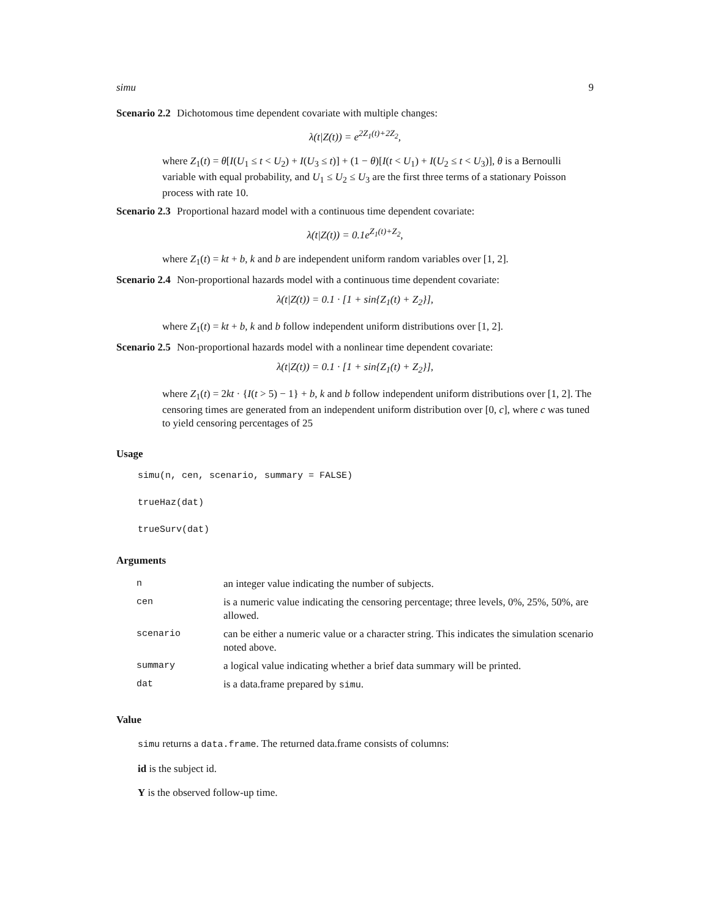simu 9
Scenario 2.2 Dichotomous time dependent covariate with multiple changes:
λ(t|Z(t)) = e<sup>2Z<sub>1</sub>(t)+2Z<sub>2</sub></sup>,
where Z<sub>1</sub>(t) = θ[I(U<sub>1</sub> ≤ t < U<sub>2</sub>) + I(U<sub>3</sub> ≤ t)] + (1 − θ)[I(t < U<sub>1</sub>) + I(U<sub>2</sub> ≤ t < U<sub>3</sub>)], θ is a Bernoulli variable with equal probability, and U<sub>1</sub> ≤ U<sub>2</sub> ≤ U<sub>3</sub> are the first three terms of a stationary Poisson process with rate 10.
Scenario 2.3 Proportional hazard model with a continuous time dependent covariate:
λ(t|Z(t)) = 0.1e<sup>Z<sub>1</sub>(t)+Z<sub>2</sub></sup>,
where Z<sub>1</sub>(t) = kt + b, k and b are independent uniform random variables over [1, 2].
Scenario 2.4 Non-proportional hazards model with a continuous time dependent covariate:
λ(t|Z(t)) = 0.1 · [1 + sin{Z<sub>1</sub>(t) + Z<sub>2</sub>}],
where Z<sub>1</sub>(t) = kt + b, k and b follow independent uniform distributions over [1, 2].
Scenario 2.5 Non-proportional hazards model with a nonlinear time dependent covariate:
λ(t|Z(t)) = 0.1 · [1 + sin{Z<sub>1</sub>(t) + Z<sub>2</sub>}],
where Z<sub>1</sub>(t) = 2kt · {I(t > 5) − 1} + b, k and b follow independent uniform distributions over [1, 2]. The censoring times are generated from an independent uniform distribution over [0, c], where c was tuned to yield censoring percentages of 25
Usage
simu(n, cen, scenario, summary = FALSE)
trueHaz(dat)
trueSurv(dat)
Arguments
| n | an integer value indicating the number of subjects. |
| cen | is a numeric value indicating the censoring percentage; three levels, 0%, 25%, 50%, are allowed. |
| scenario | can be either a numeric value or a character string. This indicates the simulation scenario noted above. |
| summary | a logical value indicating whether a brief data summary will be printed. |
| dat | is a data.frame prepared by simu . |
Value
simu returns a data.frame. The returned data.frame consists of columns:
id is the subject id.
Y is the observed follow-up time.